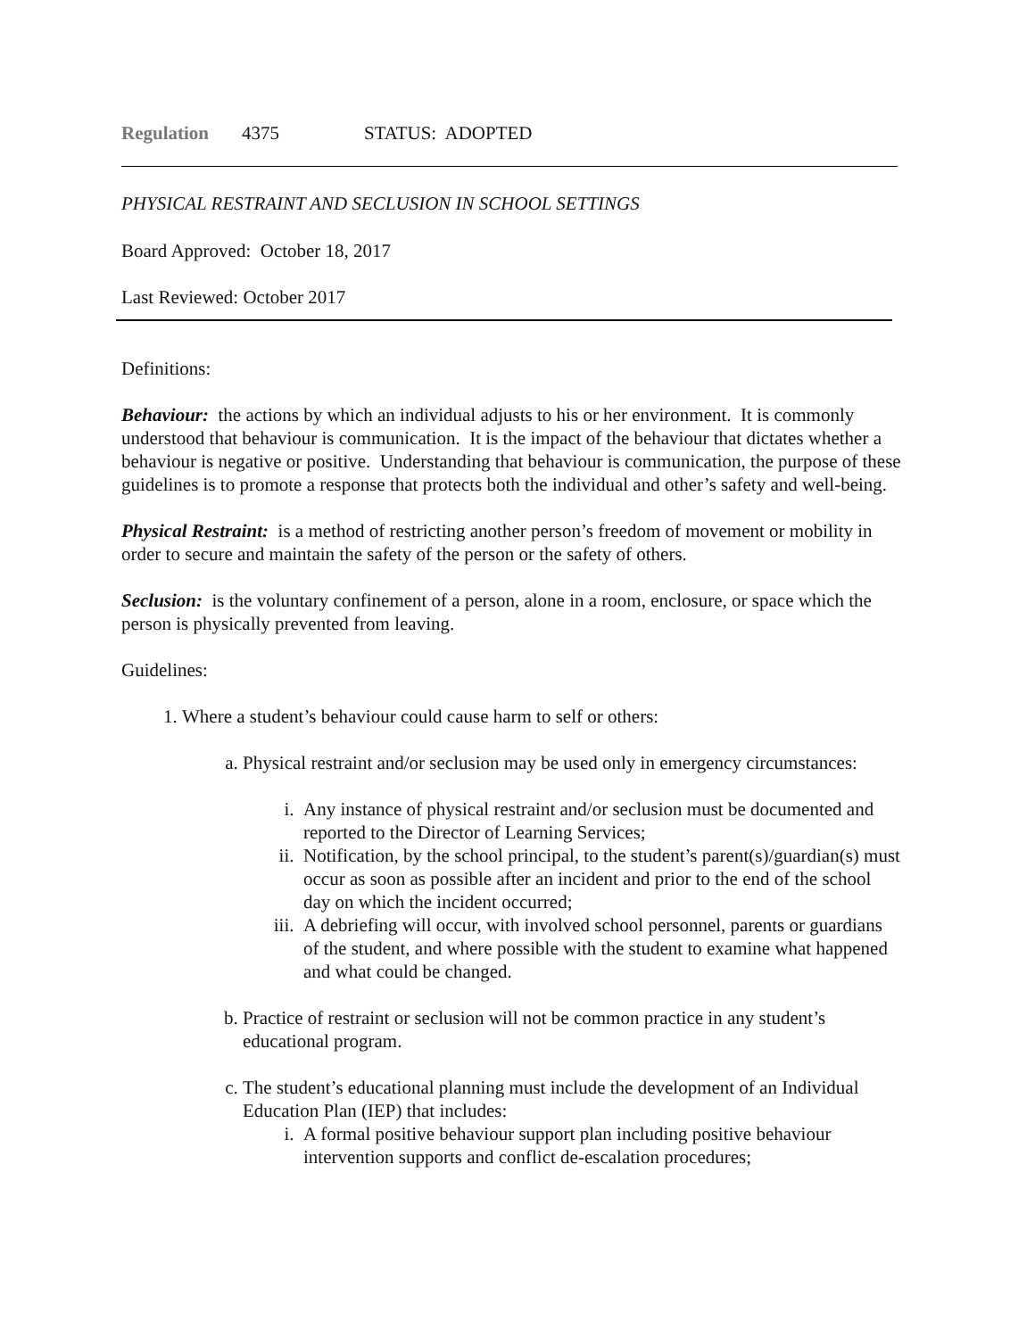Regulation 4375 STATUS: ADOPTED
PHYSICAL RESTRAINT AND SECLUSION IN SCHOOL SETTINGS
Board Approved: October 18, 2017
Last Reviewed: October 2017
Definitions:
Behaviour: the actions by which an individual adjusts to his or her environment. It is commonly understood that behaviour is communication. It is the impact of the behaviour that dictates whether a behaviour is negative or positive. Understanding that behaviour is communication, the purpose of these guidelines is to promote a response that protects both the individual and other’s safety and well-being.
Physical Restraint: is a method of restricting another person’s freedom of movement or mobility in order to secure and maintain the safety of the person or the safety of others.
Seclusion: is the voluntary confinement of a person, alone in a room, enclosure, or space which the person is physically prevented from leaving.
Guidelines:
1. Where a student’s behaviour could cause harm to self or others:
a. Physical restraint and/or seclusion may be used only in emergency circumstances:
i. Any instance of physical restraint and/or seclusion must be documented and reported to the Director of Learning Services;
ii. Notification, by the school principal, to the student’s parent(s)/guardian(s) must occur as soon as possible after an incident and prior to the end of the school day on which the incident occurred;
iii. A debriefing will occur, with involved school personnel, parents or guardians of the student, and where possible with the student to examine what happened and what could be changed.
b. Practice of restraint or seclusion will not be common practice in any student’s educational program.
c. The student’s educational planning must include the development of an Individual Education Plan (IEP) that includes:
i. A formal positive behaviour support plan including positive behaviour intervention supports and conflict de-escalation procedures;